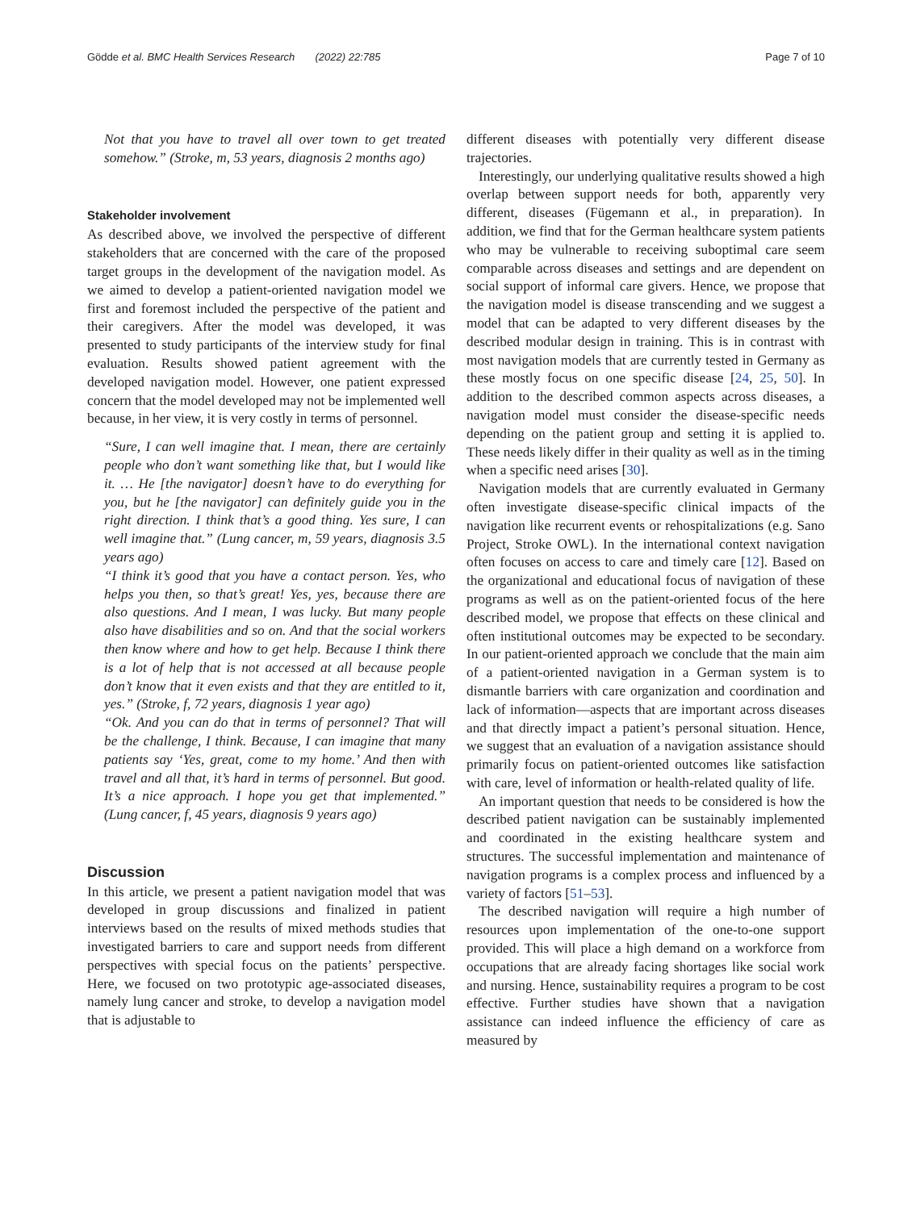Gödde et al. BMC Health Services Research (2022) 22:785 Page 7 of 10
Not that you have to travel all over town to get treated somehow.” (Stroke, m, 53 years, diagnosis 2 months ago)
Stakeholder involvement
As described above, we involved the perspective of different stakeholders that are concerned with the care of the proposed target groups in the development of the navigation model. As we aimed to develop a patient-oriented navigation model we first and foremost included the perspective of the patient and their caregivers. After the model was developed, it was presented to study participants of the interview study for final evaluation. Results showed patient agreement with the developed navigation model. However, one patient expressed concern that the model developed may not be implemented well because, in her view, it is very costly in terms of personnel.
“Sure, I can well imagine that. I mean, there are certainly people who don’t want something like that, but I would like it. … He [the navigator] doesn’t have to do everything for you, but he [the navigator] can definitely guide you in the right direction. I think that’s a good thing. Yes sure, I can well imagine that.” (Lung cancer, m, 59 years, diagnosis 3.5 years ago)
“I think it’s good that you have a contact person. Yes, who helps you then, so that’s great! Yes, yes, because there are also questions. And I mean, I was lucky. But many people also have disabilities and so on. And that the social workers then know where and how to get help. Because I think there is a lot of help that is not accessed at all because people don’t know that it even exists and that they are entitled to it, yes.” (Stroke, f, 72 years, diagnosis 1 year ago)
“Ok. And you can do that in terms of personnel? That will be the challenge, I think. Because, I can imagine that many patients say ‘Yes, great, come to my home.’ And then with travel and all that, it’s hard in terms of personnel. But good. It’s a nice approach. I hope you get that implemented.” (Lung cancer, f, 45 years, diagnosis 9 years ago)
Discussion
In this article, we present a patient navigation model that was developed in group discussions and finalized in patient interviews based on the results of mixed methods studies that investigated barriers to care and support needs from different perspectives with special focus on the patients’ perspective. Here, we focused on two prototypic age-associated diseases, namely lung cancer and stroke, to develop a navigation model that is adjustable to
different diseases with potentially very different disease trajectories.
Interestingly, our underlying qualitative results showed a high overlap between support needs for both, apparently very different, diseases (Fügemann et al., in preparation). In addition, we find that for the German healthcare system patients who may be vulnerable to receiving suboptimal care seem comparable across diseases and settings and are dependent on social support of informal care givers. Hence, we propose that the navigation model is disease transcending and we suggest a model that can be adapted to very different diseases by the described modular design in training. This is in contrast with most navigation models that are currently tested in Germany as these mostly focus on one specific disease [24, 25, 50]. In addition to the described common aspects across diseases, a navigation model must consider the disease-specific needs depending on the patient group and setting it is applied to. These needs likely differ in their quality as well as in the timing when a specific need arises [30].
Navigation models that are currently evaluated in Germany often investigate disease-specific clinical impacts of the navigation like recurrent events or rehospitalizations (e.g. Sano Project, Stroke OWL). In the international context navigation often focuses on access to care and timely care [12]. Based on the organizational and educational focus of navigation of these programs as well as on the patient-oriented focus of the here described model, we propose that effects on these clinical and often institutional outcomes may be expected to be secondary. In our patient-oriented approach we conclude that the main aim of a patient-oriented navigation in a German system is to dismantle barriers with care organization and coordination and lack of information—aspects that are important across diseases and that directly impact a patient’s personal situation. Hence, we suggest that an evaluation of a navigation assistance should primarily focus on patient-oriented outcomes like satisfaction with care, level of information or health-related quality of life.
An important question that needs to be considered is how the described patient navigation can be sustainably implemented and coordinated in the existing healthcare system and structures. The successful implementation and maintenance of navigation programs is a complex process and influenced by a variety of factors [51–53].
The described navigation will require a high number of resources upon implementation of the one-to-one support provided. This will place a high demand on a workforce from occupations that are already facing shortages like social work and nursing. Hence, sustainability requires a program to be cost effective. Further studies have shown that a navigation assistance can indeed influence the efficiency of care as measured by